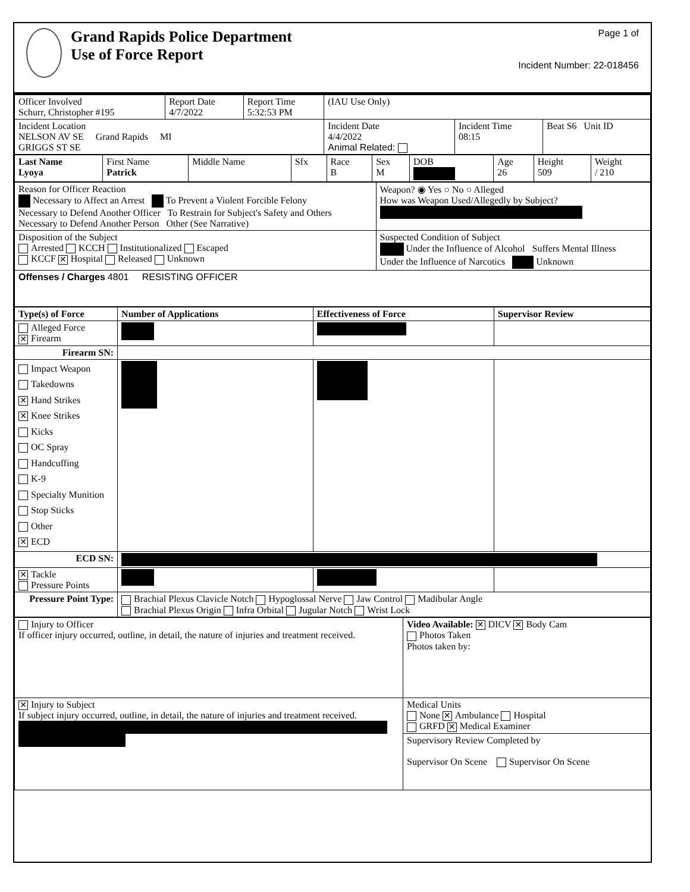Grand Rapids Police Department
Use of Force Report
Page 1 of
Incident Number: 22-018456
| Officer Involved Schurr, Christopher #195 | Report Date 4/7/2022 | Report Time 5:32:53 PM | (IAU Use Only) | | |
| Incident Location NELSON AV SE Grand Rapids MI GRIGGS ST SE | | | Incident Date 4/4/2022 Animal Related: | Incident Time 08:15 | Beat S6 Unit ID |
| Last Name Lyoya | First Name Patrick | Middle Name | Sfx | Race B | Sex M | DOB | Age 26 | Height 509 | Weight / 210 |
| Reason for Officer Reaction Necessary to Affect an Arrest To Prevent a Violent Forcible Felony Necessary to Defend Another Officer To Restrain for Subject's Safety and Others Necessary to Defend Another Person Other (See Narrative) | Weapon? ◉ Yes ○ No ○ Alleged How was Weapon Used/Allegedly by Subject? |
| Disposition of the Subject Arrested KCCH Institutionalized Escaped KCCF ✕ Hospital Released Unknown | Suspected Condition of Subject Under the Influence of Alcohol Suffers Mental Illness Under the Influence of Narcotics Unknown |
| Offenses / Charges 4801 RESISTING OFFICER | |
| Type(s) of Force | Number of Applications | Effectiveness of Force | Supervisor Review |
| --- | --- | --- | --- |
| Alleged Force ✕ Firearm | | | |
| Firearm SN: | | | |
| Impact Weapon Takedowns ✕ Hand Strikes ✕ Knee Strikes Kicks OC Spray Handcuffing K-9 Specialty Munition Stop Sticks Other ✕ ECD | | | |
| ECD SN: | | | |
| ✕ Tackle Pressure Points | | | |
| Pressure Point Type: | Brachial Plexus Clavicle Notch Hypoglossal Nerve Jaw Control Madibular Angle Brachial Plexus Origin Infra Orbital Jugular Notch Wrist Lock | | |
| Injury to Officer If officer injury occurred, outline, in detail, the nature of injuries and treatment received. | Video Available: ✕ DICV ✕ Body Cam Photos Taken Photos taken by: |
| ✕ Injury to Subject If subject injury occurred, outline, in detail, the nature of injuries and treatment received. | Medical Units None ✕ Ambulance Hospital GRFD ✕ Medical Examiner |
| | Supervisory Review Completed by Supervisor On Scene Supervisor On Scene |